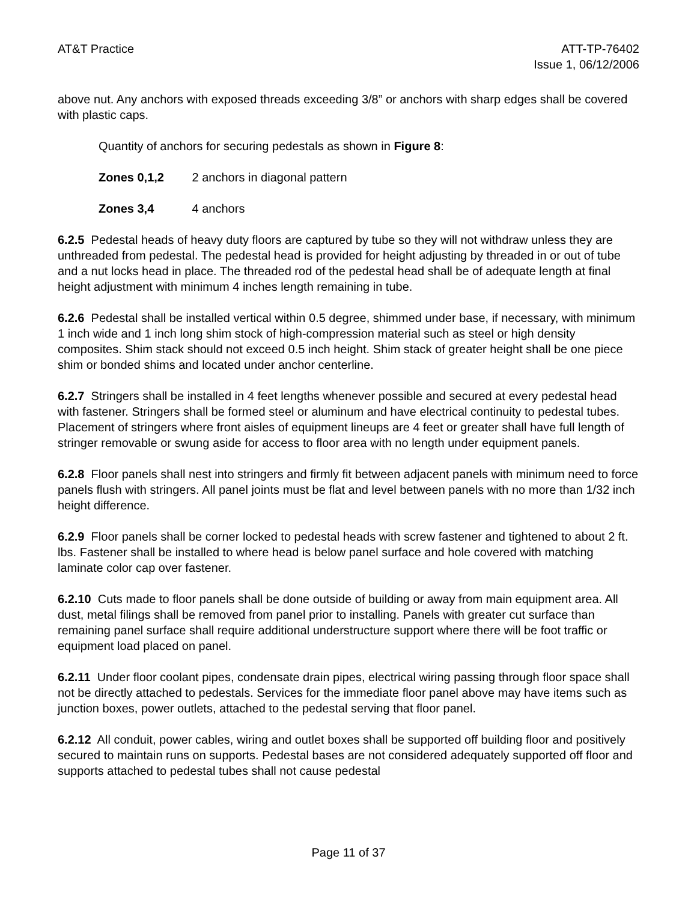AT&T Practice ATT-TP-76402
Issue 1, 06/12/2006
above nut. Any anchors with exposed threads exceeding 3/8” or anchors with sharp edges shall be covered with plastic caps.
Quantity of anchors for securing pedestals as shown in Figure 8:
Zones 0,1,2 2 anchors in diagonal pattern
Zones 3,4 4 anchors
6.2.5 Pedestal heads of heavy duty floors are captured by tube so they will not withdraw unless they are unthreaded from pedestal. The pedestal head is provided for height adjusting by threaded in or out of tube and a nut locks head in place. The threaded rod of the pedestal head shall be of adequate length at final height adjustment with minimum 4 inches length remaining in tube.
6.2.6 Pedestal shall be installed vertical within 0.5 degree, shimmed under base, if necessary, with minimum 1 inch wide and 1 inch long shim stock of high-compression material such as steel or high density composites. Shim stack should not exceed 0.5 inch height. Shim stack of greater height shall be one piece shim or bonded shims and located under anchor centerline.
6.2.7 Stringers shall be installed in 4 feet lengths whenever possible and secured at every pedestal head with fastener. Stringers shall be formed steel or aluminum and have electrical continuity to pedestal tubes. Placement of stringers where front aisles of equipment lineups are 4 feet or greater shall have full length of stringer removable or swung aside for access to floor area with no length under equipment panels.
6.2.8 Floor panels shall nest into stringers and firmly fit between adjacent panels with minimum need to force panels flush with stringers. All panel joints must be flat and level between panels with no more than 1/32 inch height difference.
6.2.9 Floor panels shall be corner locked to pedestal heads with screw fastener and tightened to about 2 ft. lbs. Fastener shall be installed to where head is below panel surface and hole covered with matching laminate color cap over fastener.
6.2.10 Cuts made to floor panels shall be done outside of building or away from main equipment area. All dust, metal filings shall be removed from panel prior to installing. Panels with greater cut surface than remaining panel surface shall require additional understructure support where there will be foot traffic or equipment load placed on panel.
6.2.11 Under floor coolant pipes, condensate drain pipes, electrical wiring passing through floor space shall not be directly attached to pedestals. Services for the immediate floor panel above may have items such as junction boxes, power outlets, attached to the pedestal serving that floor panel.
6.2.12 All conduit, power cables, wiring and outlet boxes shall be supported off building floor and positively secured to maintain runs on supports. Pedestal bases are not considered adequately supported off floor and supports attached to pedestal tubes shall not cause pedestal
Page 11 of 37